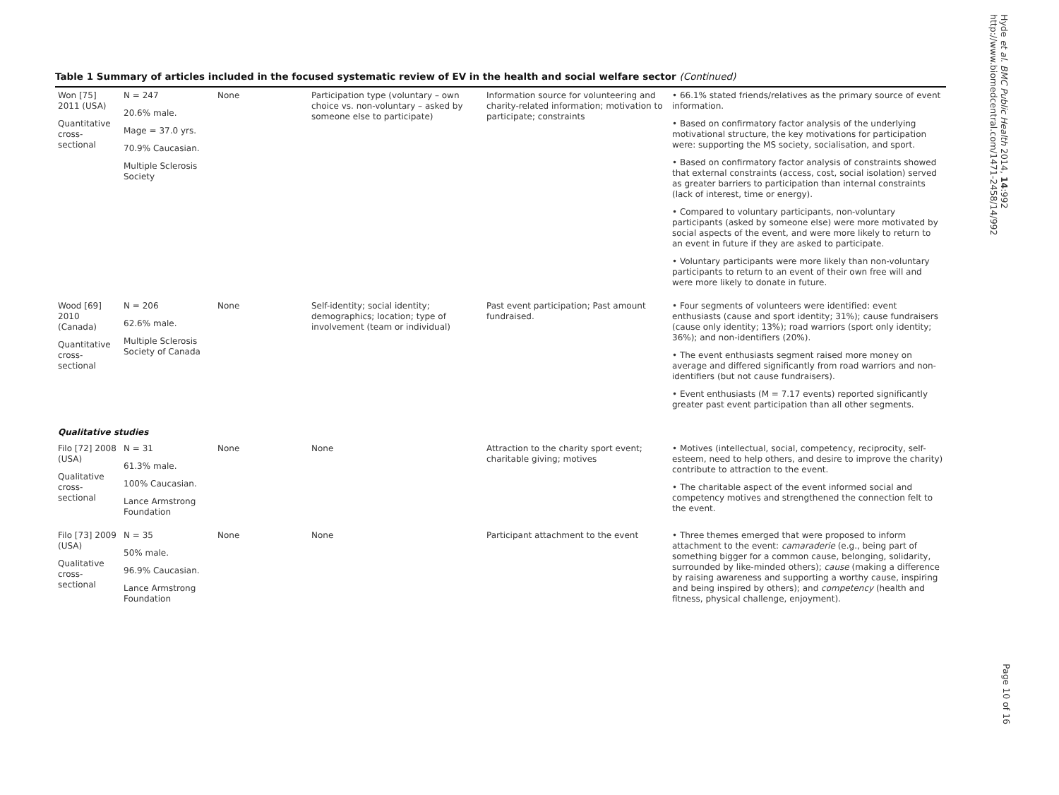Table 1 Summary of articles included in the focused systematic review of EV in the health and social welfare sector (Continued)
| Won [75] 2011 (USA) Quantitative cross-sectional | N = 247 20.6% male. Mage = 37.0 yrs. 70.9% Caucasian. Multiple Sclerosis Society | None | Participation type (voluntary – own choice vs. non-voluntary – asked by someone else to participate) | Information source for volunteering and charity-related information; motivation to participate; constraints | • 66.1% stated friends/relatives as the primary source of event information. • Based on confirmatory factor analysis of the underlying motivational structure, the key motivations for participation were: supporting the MS society, socialisation, and sport. • Based on confirmatory factor analysis of constraints showed that external constraints (access, cost, social isolation) served as greater barriers to participation than internal constraints (lack of interest, time or energy). • Compared to voluntary participants, non-voluntary participants (asked by someone else) were more motivated by social aspects of the event, and were more likely to return to an event in future if they are asked to participate. • Voluntary participants were more likely than non-voluntary participants to return to an event of their own free will and were more likely to donate in future. |
| Wood [69] 2010 (Canada) Quantitative cross-sectional | N = 206 62.6% male. Multiple Sclerosis Society of Canada | None | Self-identity; social identity; demographics; location; type of involvement (team or individual) | Past event participation; Past amount fundraised. | • Four segments of volunteers were identified: event enthusiasts (cause and sport identity; 31%); cause fundraisers (cause only identity; 13%); road warriors (sport only identity; 36%); and non-identifiers (20%). • The event enthusiasts segment raised more money on average and differed significantly from road warriors and non-identifiers (but not cause fundraisers). • Event enthusiasts (M = 7.17 events) reported significantly greater past event participation than all other segments. |
| Qualitative studies | | | | | |
| Filo [72] 2008 (USA) Qualitative cross-sectional | N = 31 61.3% male. 100% Caucasian. Lance Armstrong Foundation | None | None | Attraction to the charity sport event; charitable giving; motives | • Motives (intellectual, social, competency, reciprocity, self-esteem, need to help others, and desire to improve the charity) contribute to attraction to the event. • The charitable aspect of the event informed social and competency motives and strengthened the connection felt to the event. |
| Filo [73] 2009 (USA) Qualitative cross-sectional | N = 35 50% male. 96.9% Caucasian. Lance Armstrong Foundation | None | None | Participant attachment to the event | • Three themes emerged that were proposed to inform attachment to the event: camaraderie (e.g., being part of something bigger for a common cause, belonging, solidarity, surrounded by like-minded others); cause (making a difference by raising awareness and supporting a worthy cause, inspiring and being inspired by others); and competency (health and fitness, physical challenge, enjoyment). |
Hyde et al. BMC Public Health 2014, 14:992
http://www.biomedcentral.com/1471-2458/14/992
Page 10 of 16